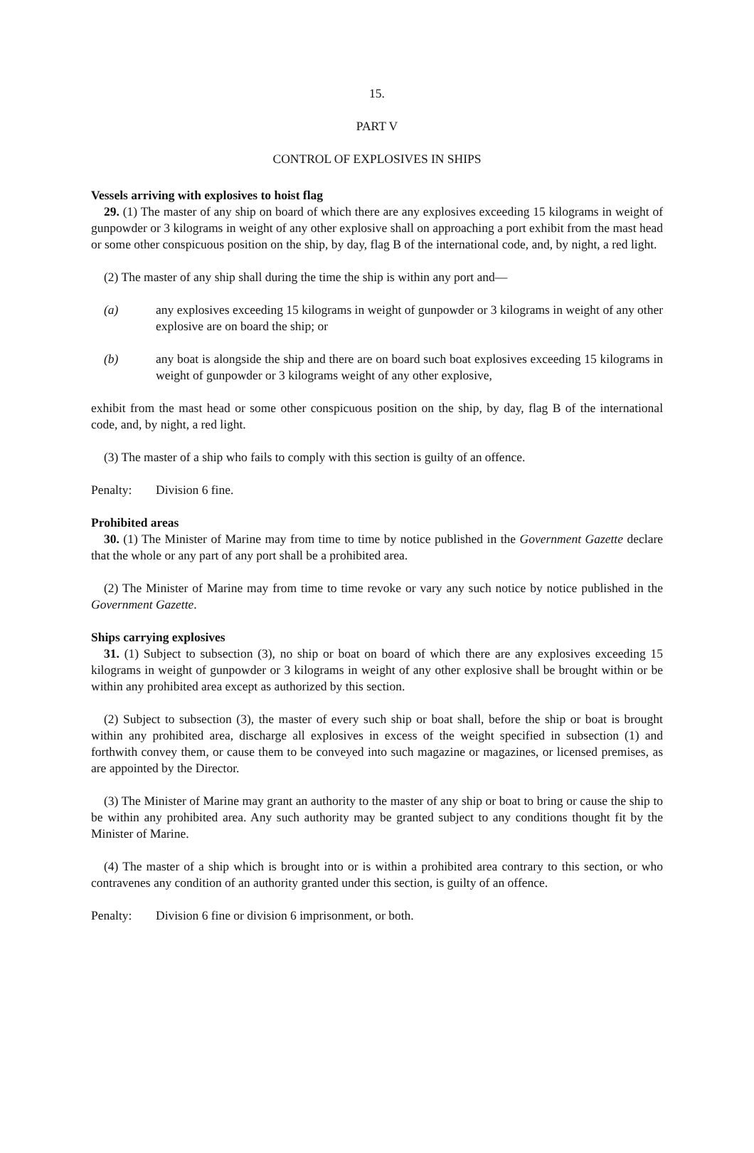15.
PART V
CONTROL OF EXPLOSIVES IN SHIPS
Vessels arriving with explosives to hoist flag
29. (1) The master of any ship on board of which there are any explosives exceeding 15 kilograms in weight of gunpowder or 3 kilograms in weight of any other explosive shall on approaching a port exhibit from the mast head or some other conspicuous position on the ship, by day, flag B of the international code, and, by night, a red light.
(2) The master of any ship shall during the time the ship is within any port and—
(a) any explosives exceeding 15 kilograms in weight of gunpowder or 3 kilograms in weight of any other explosive are on board the ship; or
(b) any boat is alongside the ship and there are on board such boat explosives exceeding 15 kilograms in weight of gunpowder or 3 kilograms weight of any other explosive,
exhibit from the mast head or some other conspicuous position on the ship, by day, flag B of the international code, and, by night, a red light.
(3) The master of a ship who fails to comply with this section is guilty of an offence.
Penalty: Division 6 fine.
Prohibited areas
30. (1) The Minister of Marine may from time to time by notice published in the Government Gazette declare that the whole or any part of any port shall be a prohibited area.
(2) The Minister of Marine may from time to time revoke or vary any such notice by notice published in the Government Gazette.
Ships carrying explosives
31. (1) Subject to subsection (3), no ship or boat on board of which there are any explosives exceeding 15 kilograms in weight of gunpowder or 3 kilograms in weight of any other explosive shall be brought within or be within any prohibited area except as authorized by this section.
(2) Subject to subsection (3), the master of every such ship or boat shall, before the ship or boat is brought within any prohibited area, discharge all explosives in excess of the weight specified in subsection (1) and forthwith convey them, or cause them to be conveyed into such magazine or magazines, or licensed premises, as are appointed by the Director.
(3) The Minister of Marine may grant an authority to the master of any ship or boat to bring or cause the ship to be within any prohibited area. Any such authority may be granted subject to any conditions thought fit by the Minister of Marine.
(4) The master of a ship which is brought into or is within a prohibited area contrary to this section, or who contravenes any condition of an authority granted under this section, is guilty of an offence.
Penalty: Division 6 fine or division 6 imprisonment, or both.